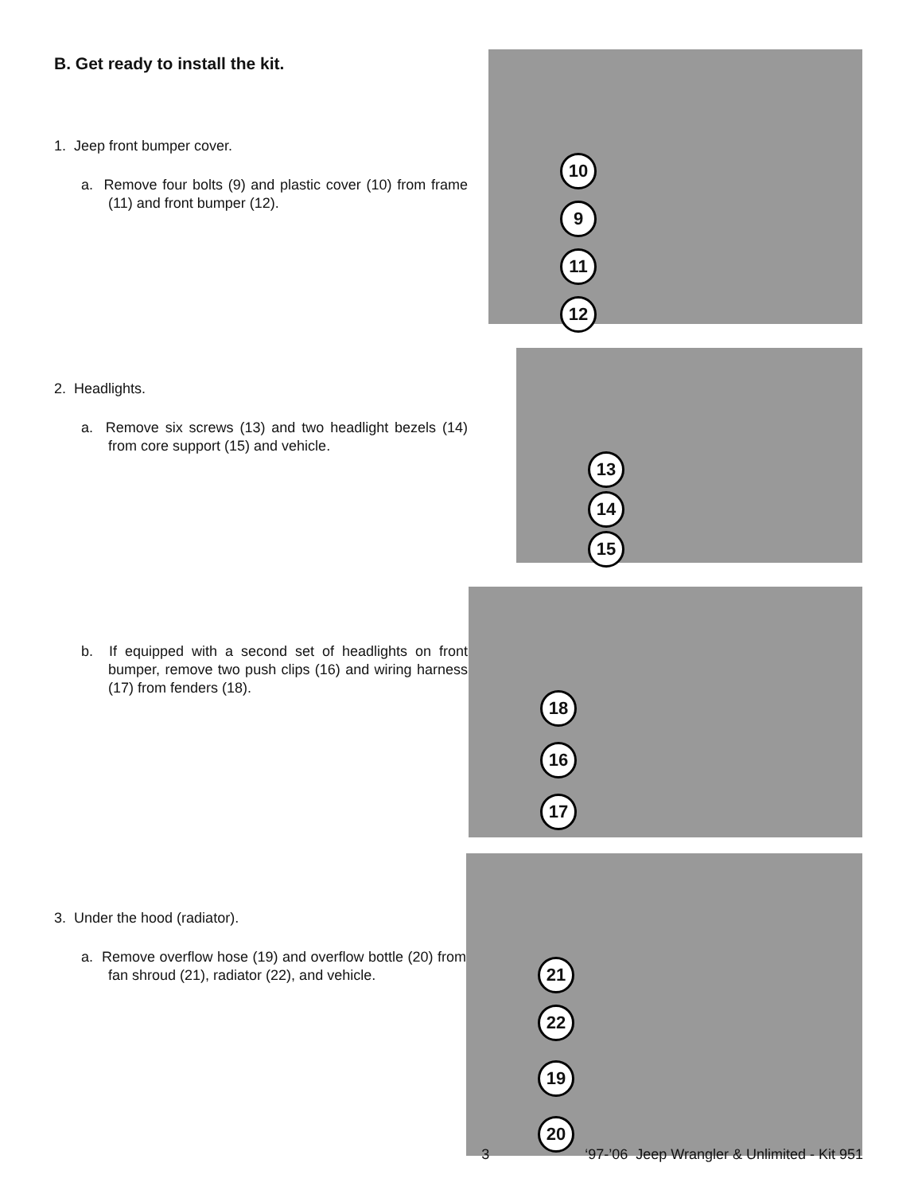B. Get ready to install the kit.
1. Jeep front bumper cover.
a. Remove four bolts (9) and plastic cover (10) from frame (11) and front bumper (12).
10
9
11
12
2. Headlights.
a. Remove six screws (13) and two headlight bezels (14) from core support (15) and vehicle.
13
14
15
b. If equipped with a second set of headlights on front bumper, remove two push clips (16) and wiring harness (17) from fenders (18).
18
16
17
3. Under the hood (radiator).
a. Remove overflow hose (19) and overflow bottle (20) from fan shroud (21), radiator (22), and vehicle.
21
22
19
20
3 ‘97-’06 Jeep Wrangler & Unlimited - Kit 951